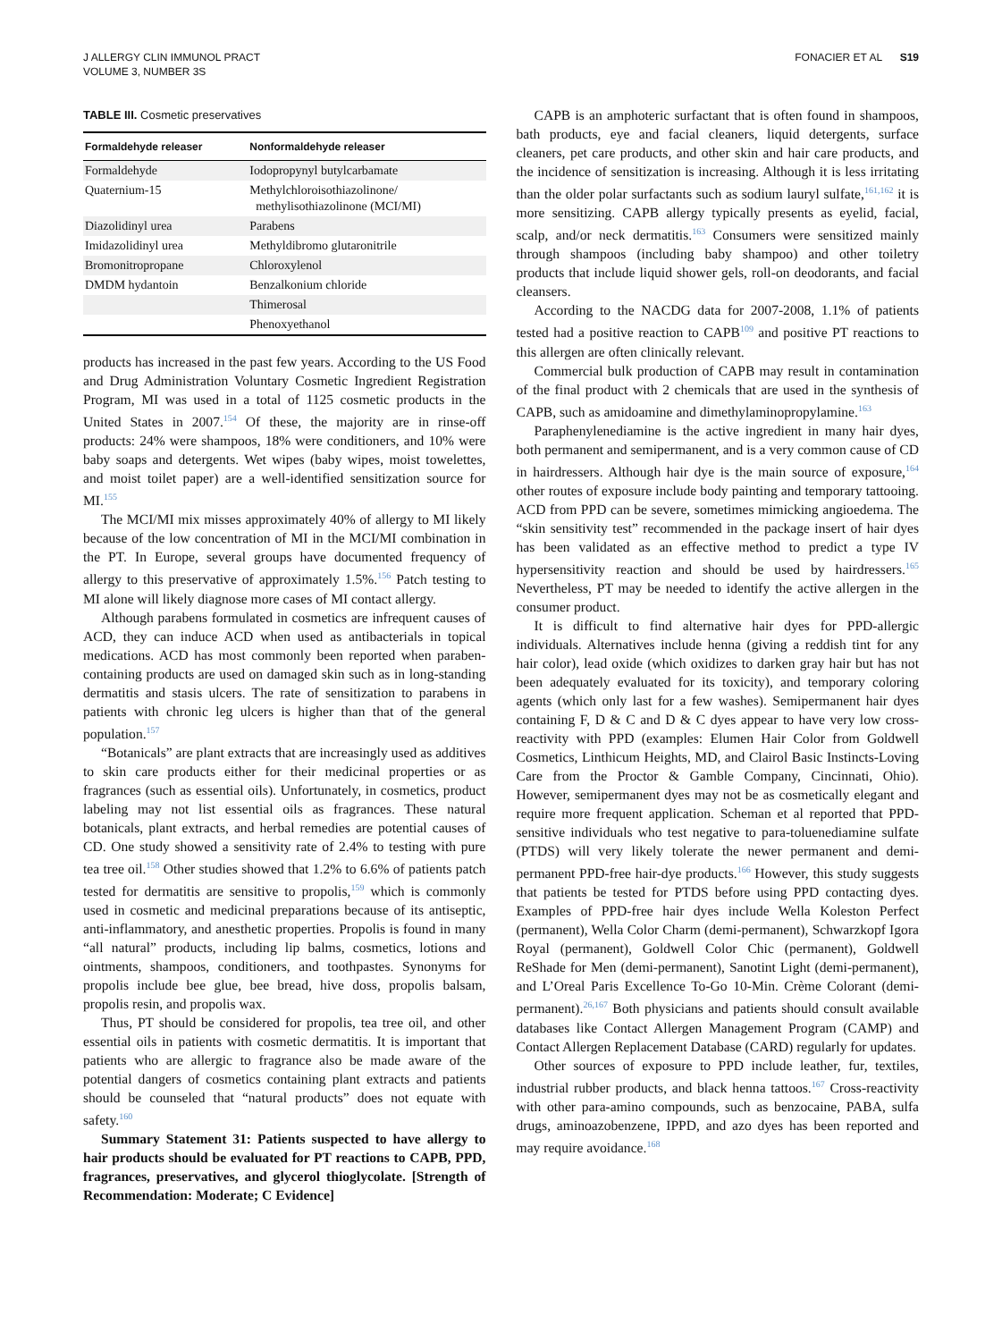J ALLERGY CLIN IMMUNOL PRACT
VOLUME 3, NUMBER 3S
FONACIER ET AL S19
TABLE III. Cosmetic preservatives
| Formaldehyde releaser | Nonformaldehyde releaser |
| --- | --- |
| Formaldehyde | Iodopropynyl butylcarbamate |
| Quaternium-15 | Methylchloroisothiazolinone/ methylisothiazolinone (MCI/MI) |
| Diazolidinyl urea | Parabens |
| Imidazolidinyl urea | Methyldibromo glutaronitrile |
| Bromonitropropane | Chloroxylenol |
| DMDM hydantoin | Benzalkonium chloride |
| | Thimerosal |
| | Phenoxyethanol |
products has increased in the past few years. According to the US Food and Drug Administration Voluntary Cosmetic Ingredient Registration Program, MI was used in a total of 1125 cosmetic products in the United States in 2007.<sup>154</sup> Of these, the majority are in rinse-off products: 24% were shampoos, 18% were conditioners, and 10% were baby soaps and detergents. Wet wipes (baby wipes, moist towelettes, and moist toilet paper) are a well-identified sensitization source for MI.<sup>155</sup>
The MCI/MI mix misses approximately 40% of allergy to MI likely because of the low concentration of MI in the MCI/MI combination in the PT. In Europe, several groups have documented frequency of allergy to this preservative of approximately 1.5%.<sup>156</sup> Patch testing to MI alone will likely diagnose more cases of MI contact allergy.
Although parabens formulated in cosmetics are infrequent causes of ACD, they can induce ACD when used as antibacterials in topical medications. ACD has most commonly been reported when paraben-containing products are used on damaged skin such as in long-standing dermatitis and stasis ulcers. The rate of sensitization to parabens in patients with chronic leg ulcers is higher than that of the general population.<sup>157</sup>
“Botanicals” are plant extracts that are increasingly used as additives to skin care products either for their medicinal properties or as fragrances (such as essential oils). Unfortunately, in cosmetics, product labeling may not list essential oils as fragrances. These natural botanicals, plant extracts, and herbal remedies are potential causes of CD. One study showed a sensitivity rate of 2.4% to testing with pure tea tree oil.<sup>158</sup> Other studies showed that 1.2% to 6.6% of patients patch tested for dermatitis are sensitive to propolis,<sup>159</sup> which is commonly used in cosmetic and medicinal preparations because of its antiseptic, anti-inflammatory, and anesthetic properties. Propolis is found in many “all natural” products, including lip balms, cosmetics, lotions and ointments, shampoos, conditioners, and toothpastes. Synonyms for propolis include bee glue, bee bread, hive doss, propolis balsam, propolis resin, and propolis wax.
Thus, PT should be considered for propolis, tea tree oil, and other essential oils in patients with cosmetic dermatitis. It is important that patients who are allergic to fragrance also be made aware of the potential dangers of cosmetics containing plant extracts and patients should be counseled that “natural products” does not equate with safety.<sup>160</sup>
Summary Statement 31: Patients suspected to have allergy to hair products should be evaluated for PT reactions to CAPB, PPD, fragrances, preservatives, and glycerol thioglycolate. [Strength of Recommendation: Moderate; C Evidence]
CAPB is an amphoteric surfactant that is often found in shampoos, bath products, eye and facial cleaners, liquid detergents, surface cleaners, pet care products, and other skin and hair care products, and the incidence of sensitization is increasing. Although it is less irritating than the older polar surfactants such as sodium lauryl sulfate,<sup>161,162</sup> it is more sensitizing. CAPB allergy typically presents as eyelid, facial, scalp, and/or neck dermatitis.<sup>163</sup> Consumers were sensitized mainly through shampoos (including baby shampoo) and other toiletry products that include liquid shower gels, roll-on deodorants, and facial cleansers.
According to the NACDG data for 2007-2008, 1.1% of patients tested had a positive reaction to CAPB<sup>109</sup> and positive PT reactions to this allergen are often clinically relevant.
Commercial bulk production of CAPB may result in contamination of the final product with 2 chemicals that are used in the synthesis of CAPB, such as amidoamine and dimethylaminopropylamine.<sup>163</sup>
Paraphenylenediamine is the active ingredient in many hair dyes, both permanent and semipermanent, and is a very common cause of CD in hairdressers. Although hair dye is the main source of exposure,<sup>164</sup> other routes of exposure include body painting and temporary tattooing. ACD from PPD can be severe, sometimes mimicking angioedema. The “skin sensitivity test” recommended in the package insert of hair dyes has been validated as an effective method to predict a type IV hypersensitivity reaction and should be used by hairdressers.<sup>165</sup> Nevertheless, PT may be needed to identify the active allergen in the consumer product.
It is difficult to find alternative hair dyes for PPD-allergic individuals. Alternatives include henna (giving a reddish tint for any hair color), lead oxide (which oxidizes to darken gray hair but has not been adequately evaluated for its toxicity), and temporary coloring agents (which only last for a few washes). Semipermanent hair dyes containing F, D & C and D & C dyes appear to have very low cross-reactivity with PPD (examples: Elumen Hair Color from Goldwell Cosmetics, Linthicum Heights, MD, and Clairol Basic Instincts-Loving Care from the Proctor & Gamble Company, Cincinnati, Ohio). However, semipermanent dyes may not be as cosmetically elegant and require more frequent application. Scheman et al reported that PPD-sensitive individuals who test negative to para-toluenediamine sulfate (PTDS) will very likely tolerate the newer permanent and demi-permanent PPD-free hair-dye products.<sup>166</sup> However, this study suggests that patients be tested for PTDS before using PPD contacting dyes. Examples of PPD-free hair dyes include Wella Koleston Perfect (permanent), Wella Color Charm (demi-permanent), Schwarzkopf Igora Royal (permanent), Goldwell Color Chic (permanent), Goldwell ReShade for Men (demi-permanent), Sanotint Light (demi-permanent), and L’Oreal Paris Excellence To-Go 10-Min. Crème Colorant (demi-permanent).<sup>26,167</sup> Both physicians and patients should consult available databases like Contact Allergen Management Program (CAMP) and Contact Allergen Replacement Database (CARD) regularly for updates.
Other sources of exposure to PPD include leather, fur, textiles, industrial rubber products, and black henna tattoos.<sup>167</sup> Cross-reactivity with other para-amino compounds, such as benzocaine, PABA, sulfa drugs, aminoazobenzene, IPPD, and azo dyes has been reported and may require avoidance.<sup>168</sup>